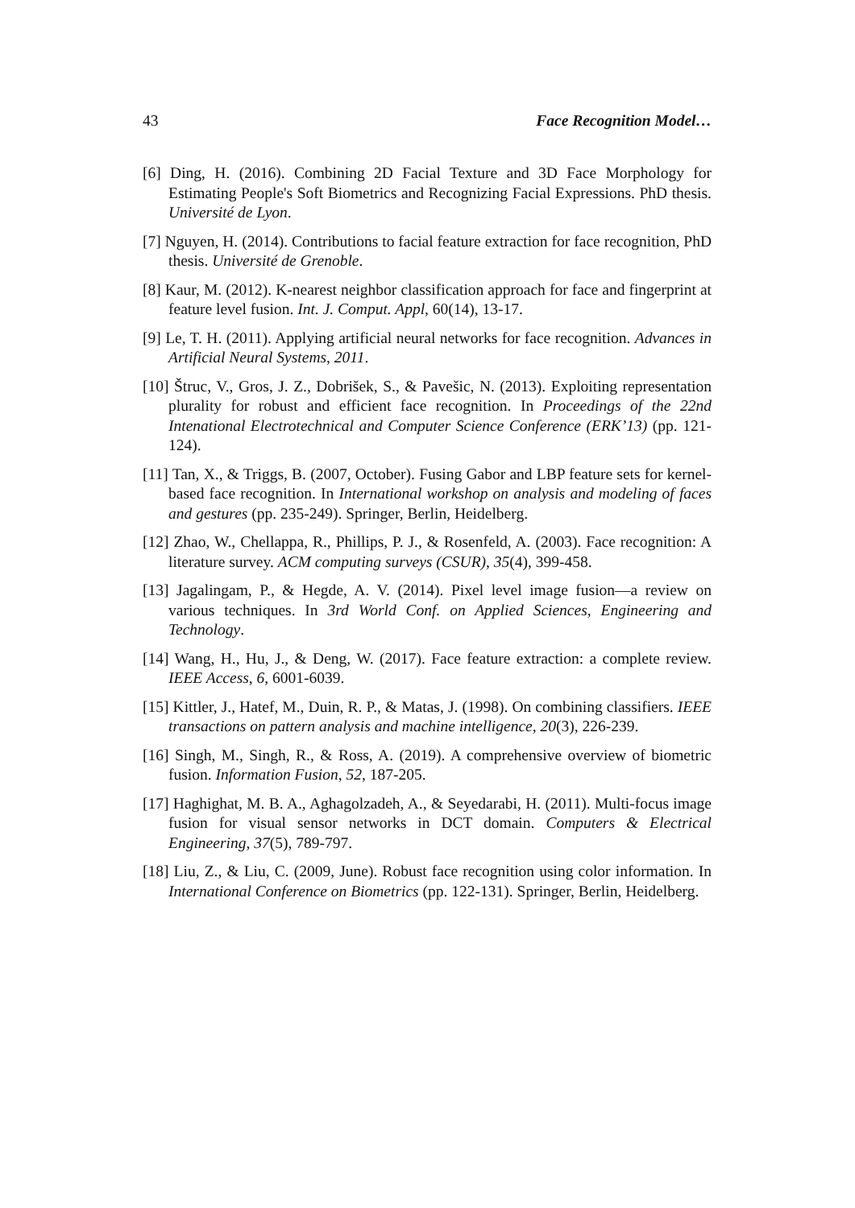43 Face Recognition Model…
[6] Ding, H. (2016). Combining 2D Facial Texture and 3D Face Morphology for Estimating People's Soft Biometrics and Recognizing Facial Expressions. PhD thesis. Université de Lyon.
[7] Nguyen, H. (2014). Contributions to facial feature extraction for face recognition, PhD thesis. Université de Grenoble.
[8] Kaur, M. (2012). K-nearest neighbor classification approach for face and fingerprint at feature level fusion. Int. J. Comput. Appl, 60(14), 13-17.
[9] Le, T. H. (2011). Applying artificial neural networks for face recognition. Advances in Artificial Neural Systems, 2011.
[10] Štruc, V., Gros, J. Z., Dobrišek, S., & Pavešic, N. (2013). Exploiting representation plurality for robust and efficient face recognition. In Proceedings of the 22nd Intenational Electrotechnical and Computer Science Conference (ERK’13) (pp. 121-124).
[11] Tan, X., & Triggs, B. (2007, October). Fusing Gabor and LBP feature sets for kernel-based face recognition. In International workshop on analysis and modeling of faces and gestures (pp. 235-249). Springer, Berlin, Heidelberg.
[12] Zhao, W., Chellappa, R., Phillips, P. J., & Rosenfeld, A. (2003). Face recognition: A literature survey. ACM computing surveys (CSUR), 35(4), 399-458.
[13] Jagalingam, P., & Hegde, A. V. (2014). Pixel level image fusion—a review on various techniques. In 3rd World Conf. on Applied Sciences, Engineering and Technology.
[14] Wang, H., Hu, J., & Deng, W. (2017). Face feature extraction: a complete review. IEEE Access, 6, 6001-6039.
[15] Kittler, J., Hatef, M., Duin, R. P., & Matas, J. (1998). On combining classifiers. IEEE transactions on pattern analysis and machine intelligence, 20(3), 226-239.
[16] Singh, M., Singh, R., & Ross, A. (2019). A comprehensive overview of biometric fusion. Information Fusion, 52, 187-205.
[17] Haghighat, M. B. A., Aghagolzadeh, A., & Seyedarabi, H. (2011). Multi-focus image fusion for visual sensor networks in DCT domain. Computers & Electrical Engineering, 37(5), 789-797.
[18] Liu, Z., & Liu, C. (2009, June). Robust face recognition using color information. In International Conference on Biometrics (pp. 122-131). Springer, Berlin, Heidelberg.